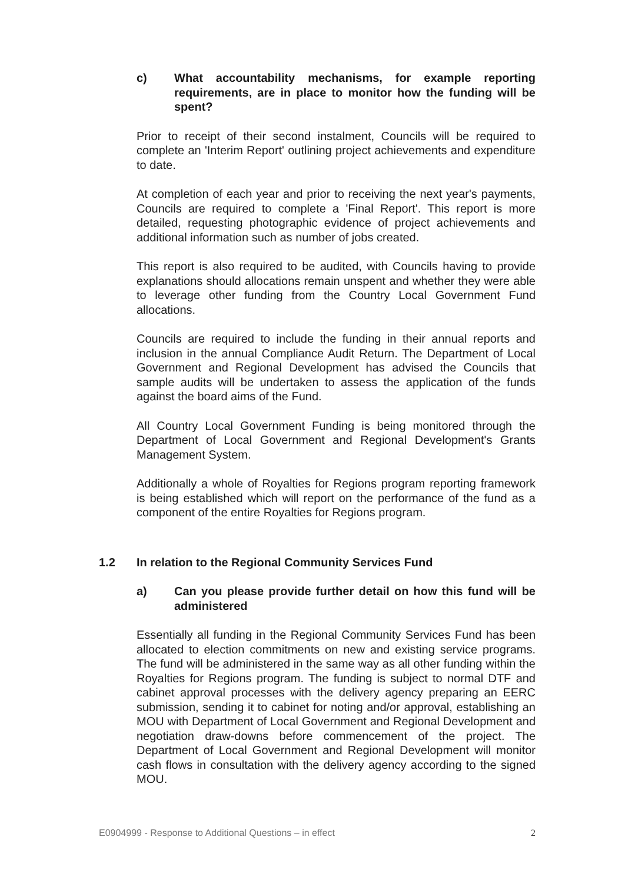c) What accountability mechanisms, for example reporting requirements, are in place to monitor how the funding will be spent?
Prior to receipt of their second instalment, Councils will be required to complete an 'Interim Report' outlining project achievements and expenditure to date.
At completion of each year and prior to receiving the next year's payments, Councils are required to complete a 'Final Report'. This report is more detailed, requesting photographic evidence of project achievements and additional information such as number of jobs created.
This report is also required to be audited, with Councils having to provide explanations should allocations remain unspent and whether they were able to leverage other funding from the Country Local Government Fund allocations.
Councils are required to include the funding in their annual reports and inclusion in the annual Compliance Audit Return. The Department of Local Government and Regional Development has advised the Councils that sample audits will be undertaken to assess the application of the funds against the board aims of the Fund.
All Country Local Government Funding is being monitored through the Department of Local Government and Regional Development's Grants Management System.
Additionally a whole of Royalties for Regions program reporting framework is being established which will report on the performance of the fund as a component of the entire Royalties for Regions program.
1.2 In relation to the Regional Community Services Fund
a) Can you please provide further detail on how this fund will be administered
Essentially all funding in the Regional Community Services Fund has been allocated to election commitments on new and existing service programs. The fund will be administered in the same way as all other funding within the Royalties for Regions program. The funding is subject to normal DTF and cabinet approval processes with the delivery agency preparing an EERC submission, sending it to cabinet for noting and/or approval, establishing an MOU with Department of Local Government and Regional Development and negotiation draw-downs before commencement of the project. The Department of Local Government and Regional Development will monitor cash flows in consultation with the delivery agency according to the signed MOU.
E0904999 - Response to Additional Questions – in effect 2